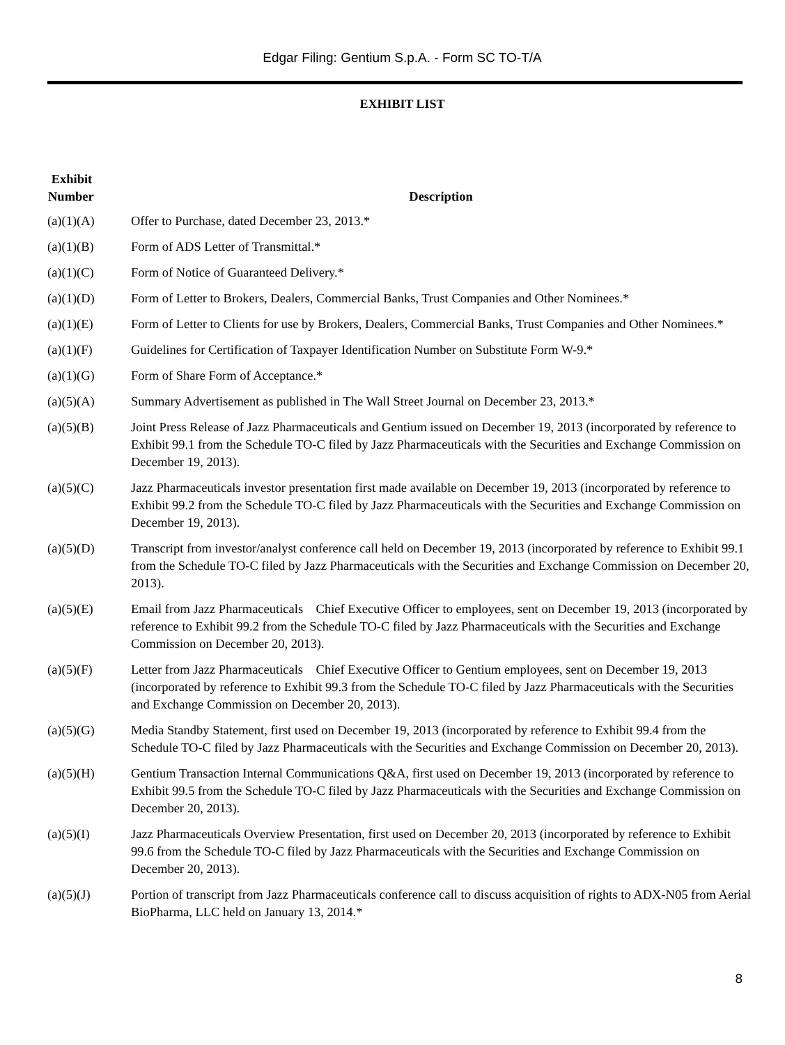Edgar Filing: Gentium S.p.A. - Form SC TO-T/A
EXHIBIT LIST
| Exhibit Number | Description |
| --- | --- |
| (a)(1)(A) | Offer to Purchase, dated December 23, 2013.* |
| (a)(1)(B) | Form of ADS Letter of Transmittal.* |
| (a)(1)(C) | Form of Notice of Guaranteed Delivery.* |
| (a)(1)(D) | Form of Letter to Brokers, Dealers, Commercial Banks, Trust Companies and Other Nominees.* |
| (a)(1)(E) | Form of Letter to Clients for use by Brokers, Dealers, Commercial Banks, Trust Companies and Other Nominees.* |
| (a)(1)(F) | Guidelines for Certification of Taxpayer Identification Number on Substitute Form W-9.* |
| (a)(1)(G) | Form of Share Form of Acceptance.* |
| (a)(5)(A) | Summary Advertisement as published in The Wall Street Journal on December 23, 2013.* |
| (a)(5)(B) | Joint Press Release of Jazz Pharmaceuticals and Gentium issued on December 19, 2013 (incorporated by reference to Exhibit 99.1 from the Schedule TO-C filed by Jazz Pharmaceuticals with the Securities and Exchange Commission on December 19, 2013). |
| (a)(5)(C) | Jazz Pharmaceuticals investor presentation first made available on December 19, 2013 (incorporated by reference to Exhibit 99.2 from the Schedule TO-C filed by Jazz Pharmaceuticals with the Securities and Exchange Commission on December 19, 2013). |
| (a)(5)(D) | Transcript from investor/analyst conference call held on December 19, 2013 (incorporated by reference to Exhibit 99.1 from the Schedule TO-C filed by Jazz Pharmaceuticals with the Securities and Exchange Commission on December 20, 2013). |
| (a)(5)(E) | Email from Jazz Pharmaceuticals Chief Executive Officer to employees, sent on December 19, 2013 (incorporated by reference to Exhibit 99.2 from the Schedule TO-C filed by Jazz Pharmaceuticals with the Securities and Exchange Commission on December 20, 2013). |
| (a)(5)(F) | Letter from Jazz Pharmaceuticals Chief Executive Officer to Gentium employees, sent on December 19, 2013 (incorporated by reference to Exhibit 99.3 from the Schedule TO-C filed by Jazz Pharmaceuticals with the Securities and Exchange Commission on December 20, 2013). |
| (a)(5)(G) | Media Standby Statement, first used on December 19, 2013 (incorporated by reference to Exhibit 99.4 from the Schedule TO-C filed by Jazz Pharmaceuticals with the Securities and Exchange Commission on December 20, 2013). |
| (a)(5)(H) | Gentium Transaction Internal Communications Q&A, first used on December 19, 2013 (incorporated by reference to Exhibit 99.5 from the Schedule TO-C filed by Jazz Pharmaceuticals with the Securities and Exchange Commission on December 20, 2013). |
| (a)(5)(I) | Jazz Pharmaceuticals Overview Presentation, first used on December 20, 2013 (incorporated by reference to Exhibit 99.6 from the Schedule TO-C filed by Jazz Pharmaceuticals with the Securities and Exchange Commission on December 20, 2013). |
| (a)(5)(J) | Portion of transcript from Jazz Pharmaceuticals conference call to discuss acquisition of rights to ADX-N05 from Aerial BioPharma, LLC held on January 13, 2014.* |
8